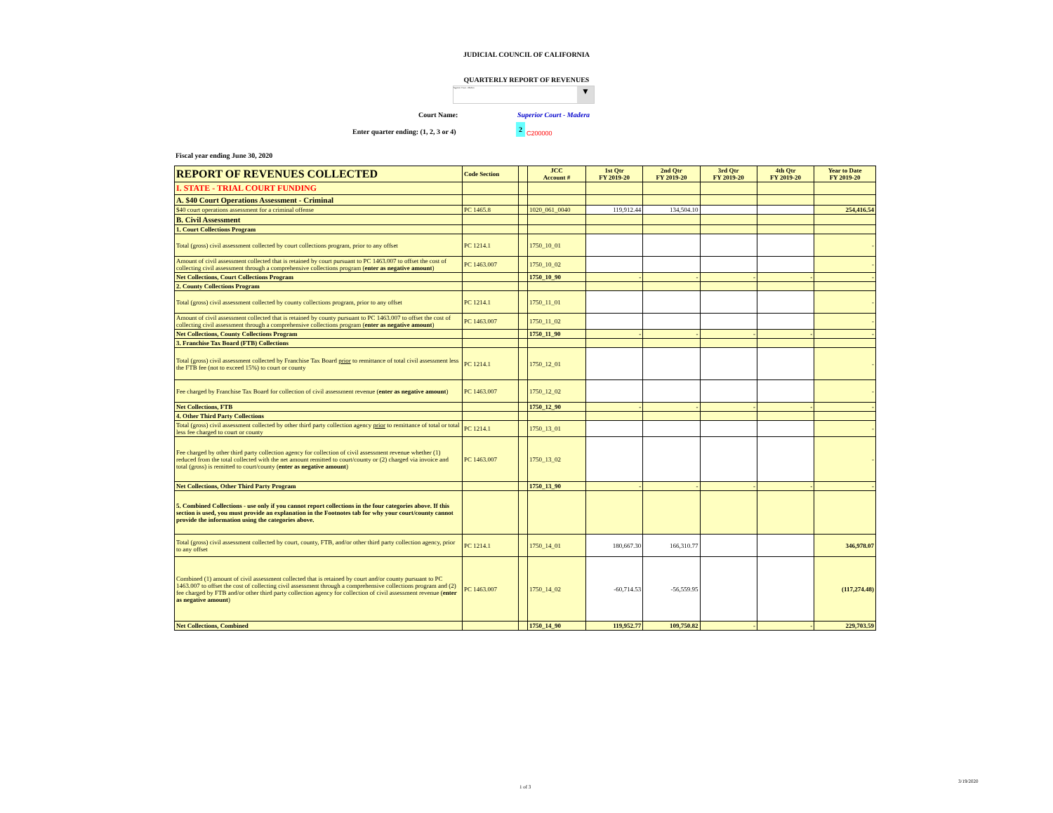JUDICIAL COUNCIL OF CALIFORNIA
QUARTERLY REPORT OF REVENUES
Superior Court - Madera ▼
Court Name: Superior Court - Madera
Enter quarter ending: (1, 2, 3 or 4)
2
C200000
Fiscal year ending June 30, 2020
| REPORT OF REVENUES COLLECTED | Code Section | | JCC Account # | 1st Qtr FY 2019-20 | 2nd Qtr FY 2019-20 | 3rd Qtr FY 2019-20 | 4th Qtr FY 2019-20 | Year to Date FY 2019-20 |
| --- | --- | --- | --- | --- | --- | --- | --- | --- |
| I. STATE - TRIAL COURT FUNDING | | | | | | | | |
| A. $40 Court Operations Assessment - Criminal | | | | | | | | |
| $40 court operations assessment for a criminal offense | PC 1465.8 | | 1020_061_0040 | 119,912.44 | 134,504.10 | | | 254,416.54 |
| B. Civil Assessment | | | | | | | | |
| 1. Court Collections Program | | | | | | | | |
| Total (gross) civil assessment collected by court collections program, prior to any offset | PC 1214.1 | | 1750_10_01 | | | | | - |
| Amount of civil assessment collected that is retained by court pursuant to PC 1463.007 to offset the cost of collecting civil assessment through a comprehensive collections program ( enter as negative amount ) | PC 1463.007 | | 1750_10_02 | | | | | - |
| Net Collections, Court Collections Program | | | 1750_10_90 | - | - | - | - | - |
| 2. County Collections Program | | | | | | | | |
| Total (gross) civil assessment collected by county collections program, prior to any offset | PC 1214.1 | | 1750_11_01 | | | | | - |
| Amount of civil assessment collected that is retained by county pursuant to PC 1463.007 to offset the cost of collecting civil assessment through a comprehensive collections program ( enter as negative amount ) | PC 1463.007 | | 1750_11_02 | | | | | - |
| Net Collections, County Collections Program | | | 1750_11_90 | - | - | - | - | - |
| 3. Franchise Tax Board (FTB) Collections | | | | | | | | |
| Total (gross) civil assessment collected by Franchise Tax Board prior to remittance of total civil assessment less the FTB fee (not to exceed 15%) to court or county | PC 1214.1 | | 1750_12_01 | | | | | - |
| Fee charged by Franchise Tax Board for collection of civil assessment revenue ( enter as negative amount ) | PC 1463.007 | | 1750_12_02 | | | | | - |
| Net Collections, FTB | | | 1750_12_90 | - | - | - | - | - |
| 4. Other Third Party Collections | | | | | | | | |
| Total (gross) civil assessment collected by other third party collection agency prior to remittance of total or total less fee charged to court or county | PC 1214.1 | | 1750_13_01 | | | | | - |
| Fee charged by other third party collection agency for collection of civil assessment revenue whether (1) reduced from the total collected with the net amount remitted to court/county or (2) charged via invoice and total (gross) is remitted to court/county ( enter as negative amount ) | PC 1463.007 | | 1750_13_02 | | | | | - |
| Net Collections, Other Third Party Program | | | 1750_13_90 | - | - | - | - | - |
| 5. Combined Collections - use only if you cannot report collections in the four categories above. If this section is used, you must provide an explanation in the Footnotes tab for why your court/county cannot provide the information using the categories above. | | | | | | | | |
| Total (gross) civil assessment collected by court, county, FTB, and/or other third party collection agency, prior to any offset | PC 1214.1 | | 1750_14_01 | 180,667.30 | 166,310.77 | | | 346,978.07 |
| Combined (1) amount of civil assessment collected that is retained by court and/or county pursuant to PC 1463.007 to offset the cost of collecting civil assessment through a comprehensive collections program and (2) fee charged by FTB and/or other third party collection agency for collection of civil assessment revenue ( enter as negative amount ) | PC 1463.007 | | 1750_14_02 | -60,714.53 | -56,559.95 | | | (117,274.48) |
| Net Collections, Combined | | | 1750_14_90 | 119,952.77 | 109,750.82 | - | - | 229,703.59 |
1 of 3
3/19/2020